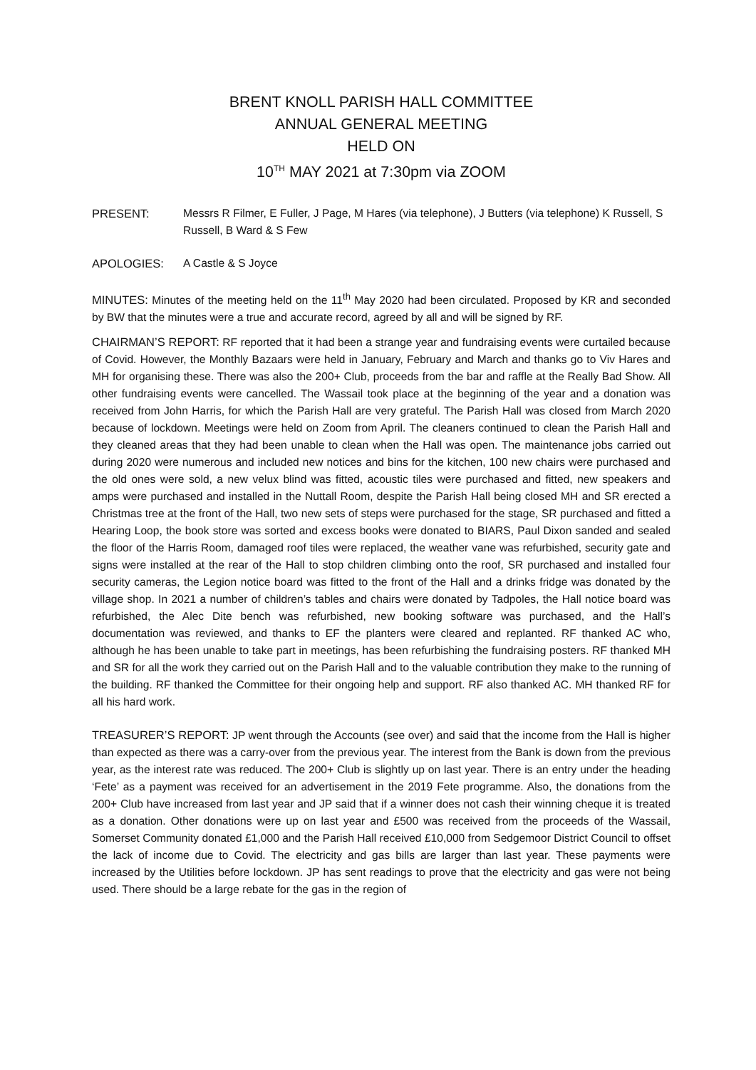BRENT KNOLL PARISH HALL COMMITTEE
ANNUAL GENERAL MEETING
HELD ON
10<sup>TH</sup> MAY 2021 at 7:30pm via ZOOM
PRESENT: Messrs R Filmer, E Fuller, J Page, M Hares (via telephone), J Butters (via telephone) K Russell, S Russell, B Ward & S Few
APOLOGIES: A Castle & S Joyce
MINUTES: Minutes of the meeting held on the 11<sup>th</sup> May 2020 had been circulated. Proposed by KR and seconded by BW that the minutes were a true and accurate record, agreed by all and will be signed by RF.
CHAIRMAN’S REPORT: RF reported that it had been a strange year and fundraising events were curtailed because of Covid. However, the Monthly Bazaars were held in January, February and March and thanks go to Viv Hares and MH for organising these. There was also the 200+ Club, proceeds from the bar and raffle at the Really Bad Show. All other fundraising events were cancelled. The Wassail took place at the beginning of the year and a donation was received from John Harris, for which the Parish Hall are very grateful. The Parish Hall was closed from March 2020 because of lockdown. Meetings were held on Zoom from April. The cleaners continued to clean the Parish Hall and they cleaned areas that they had been unable to clean when the Hall was open. The maintenance jobs carried out during 2020 were numerous and included new notices and bins for the kitchen, 100 new chairs were purchased and the old ones were sold, a new velux blind was fitted, acoustic tiles were purchased and fitted, new speakers and amps were purchased and installed in the Nuttall Room, despite the Parish Hall being closed MH and SR erected a Christmas tree at the front of the Hall, two new sets of steps were purchased for the stage, SR purchased and fitted a Hearing Loop, the book store was sorted and excess books were donated to BIARS, Paul Dixon sanded and sealed the floor of the Harris Room, damaged roof tiles were replaced, the weather vane was refurbished, security gate and signs were installed at the rear of the Hall to stop children climbing onto the roof, SR purchased and installed four security cameras, the Legion notice board was fitted to the front of the Hall and a drinks fridge was donated by the village shop. In 2021 a number of children’s tables and chairs were donated by Tadpoles, the Hall notice board was refurbished, the Alec Dite bench was refurbished, new booking software was purchased, and the Hall’s documentation was reviewed, and thanks to EF the planters were cleared and replanted. RF thanked AC who, although he has been unable to take part in meetings, has been refurbishing the fundraising posters. RF thanked MH and SR for all the work they carried out on the Parish Hall and to the valuable contribution they make to the running of the building. RF thanked the Committee for their ongoing help and support. RF also thanked AC. MH thanked RF for all his hard work.
TREASURER’S REPORT: JP went through the Accounts (see over) and said that the income from the Hall is higher than expected as there was a carry-over from the previous year. The interest from the Bank is down from the previous year, as the interest rate was reduced. The 200+ Club is slightly up on last year. There is an entry under the heading ‘Fete’ as a payment was received for an advertisement in the 2019 Fete programme. Also, the donations from the 200+ Club have increased from last year and JP said that if a winner does not cash their winning cheque it is treated as a donation. Other donations were up on last year and £500 was received from the proceeds of the Wassail, Somerset Community donated £1,000 and the Parish Hall received £10,000 from Sedgemoor District Council to offset the lack of income due to Covid. The electricity and gas bills are larger than last year. These payments were increased by the Utilities before lockdown. JP has sent readings to prove that the electricity and gas were not being used. There should be a large rebate for the gas in the region of